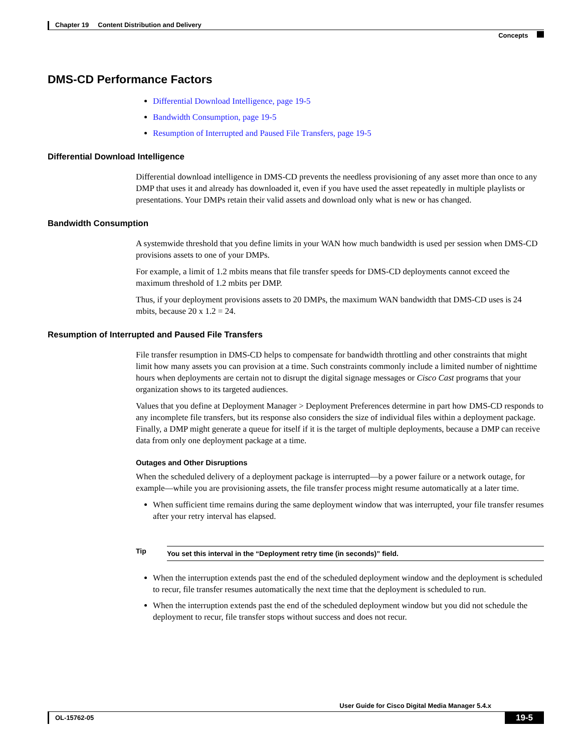Chapter 19 Content Distribution and Delivery
Concepts
DMS-CD Performance Factors
Differential Download Intelligence, page 19-5
Bandwidth Consumption, page 19-5
Resumption of Interrupted and Paused File Transfers, page 19-5
Differential Download Intelligence
Differential download intelligence in DMS-CD prevents the needless provisioning of any asset more than once to any DMP that uses it and already has downloaded it, even if you have used the asset repeatedly in multiple playlists or presentations. Your DMPs retain their valid assets and download only what is new or has changed.
Bandwidth Consumption
A systemwide threshold that you define limits in your WAN how much bandwidth is used per session when DMS-CD provisions assets to one of your DMPs.
For example, a limit of 1.2 mbits means that file transfer speeds for DMS-CD deployments cannot exceed the maximum threshold of 1.2 mbits per DMP.
Thus, if your deployment provisions assets to 20 DMPs, the maximum WAN bandwidth that DMS-CD uses is 24 mbits, because 20 x 1.2 = 24.
Resumption of Interrupted and Paused File Transfers
File transfer resumption in DMS-CD helps to compensate for bandwidth throttling and other constraints that might limit how many assets you can provision at a time. Such constraints commonly include a limited number of nighttime hours when deployments are certain not to disrupt the digital signage messages or Cisco Cast programs that your organization shows to its targeted audiences.
Values that you define at Deployment Manager > Deployment Preferences determine in part how DMS-CD responds to any incomplete file transfers, but its response also considers the size of individual files within a deployment package. Finally, a DMP might generate a queue for itself if it is the target of multiple deployments, because a DMP can receive data from only one deployment package at a time.
Outages and Other Disruptions
When the scheduled delivery of a deployment package is interrupted—by a power failure or a network outage, for example—while you are provisioning assets, the file transfer process might resume automatically at a later time.
When sufficient time remains during the same deployment window that was interrupted, your file transfer resumes after your retry interval has elapsed.
Tip
You set this interval in the “Deployment retry time (in seconds)” field.
When the interruption extends past the end of the scheduled deployment window and the deployment is scheduled to recur, file transfer resumes automatically the next time that the deployment is scheduled to run.
When the interruption extends past the end of the scheduled deployment window but you did not schedule the deployment to recur, file transfer stops without success and does not recur.
User Guide for Cisco Digital Media Manager 5.4.x
OL-15762-05
19-5